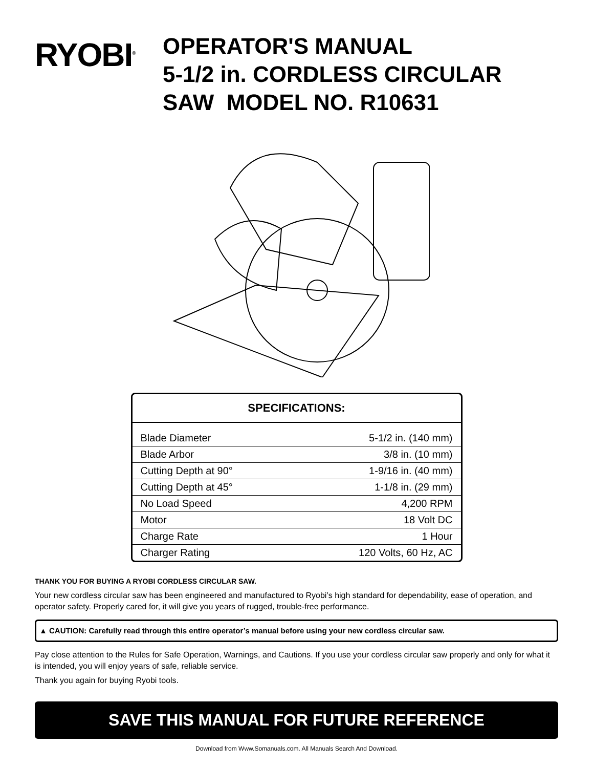RYOBI<sup>®</sup>
OPERATOR'S MANUAL
5-1/2 in. CORDLESS CIRCULAR
SAW MODEL NO. R10631
SPECIFICATIONS:
| Blade Diameter | 5-1/2 in. (140 mm) |
| Blade Arbor | 3/8 in. (10 mm) |
| Cutting Depth at 90° | 1-9/16 in. (40 mm) |
| Cutting Depth at 45° | 1-1/8 in. (29 mm) |
| No Load Speed | 4,200 RPM |
| Motor | 18 Volt DC |
| Charge Rate | 1 Hour |
| Charger Rating | 120 Volts, 60 Hz, AC |
THANK YOU FOR BUYING A RYOBI CORDLESS CIRCULAR SAW.
Your new cordless circular saw has been engineered and manufactured to Ryobi’s high standard for dependability, ease of operation, and operator safety. Properly cared for, it will give you years of rugged, trouble-free performance.
▲ CAUTION: Carefully read through this entire operator’s manual before using your new cordless circular saw.
Pay close attention to the Rules for Safe Operation, Warnings, and Cautions. If you use your cordless circular saw properly and only for what it is intended, you will enjoy years of safe, reliable service.
Thank you again for buying Ryobi tools.
SAVE THIS MANUAL FOR FUTURE REFERENCE
Download from Www.Somanuals.com. All Manuals Search And Download.